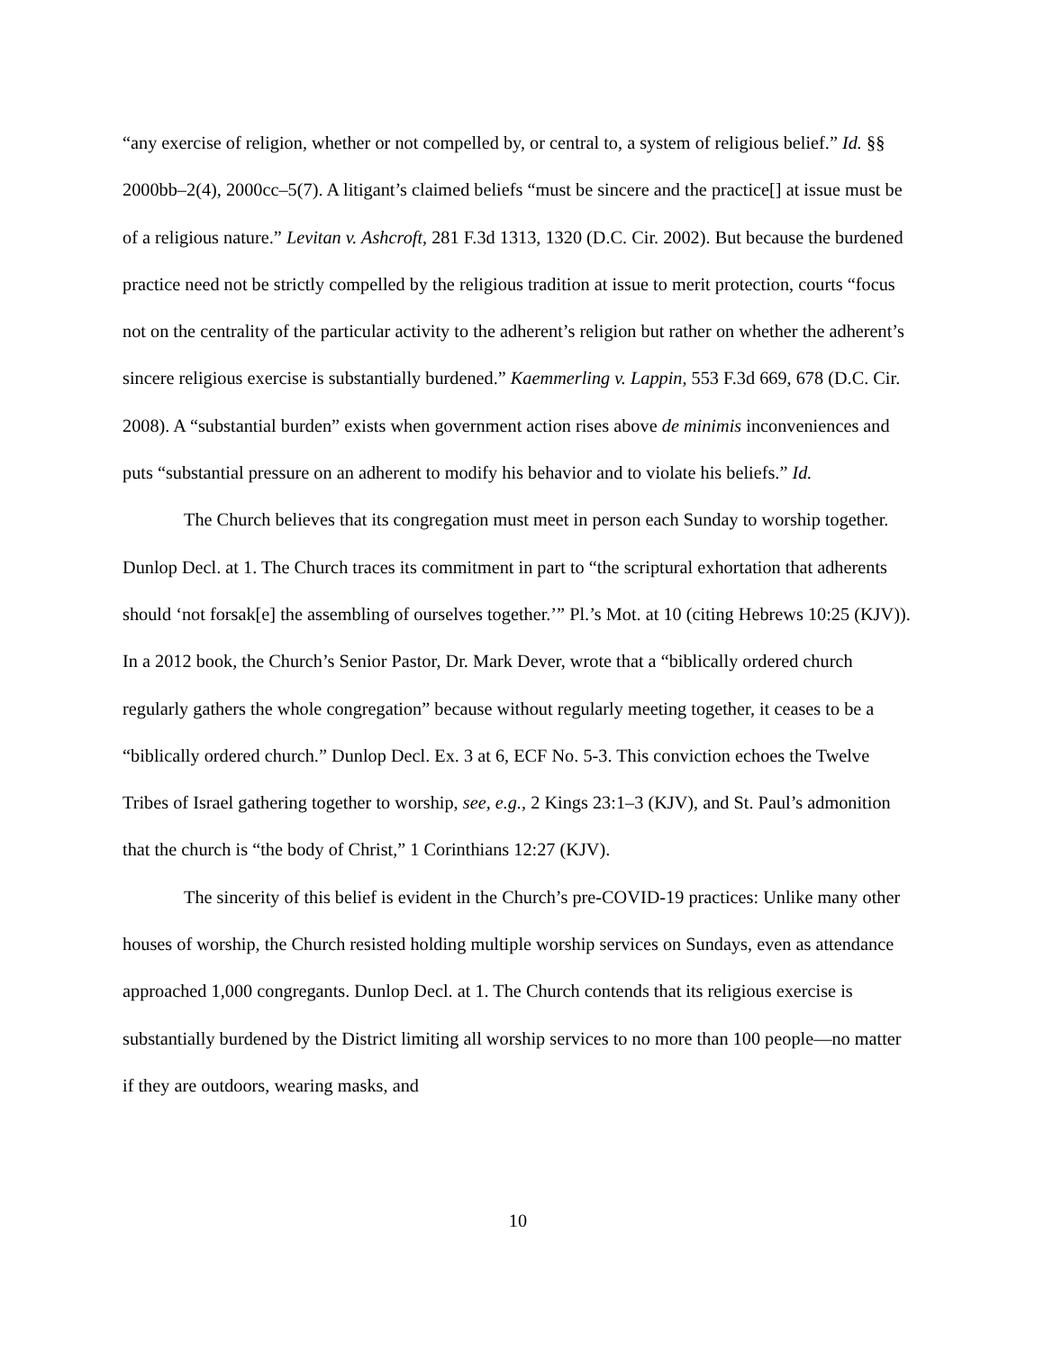“any exercise of religion, whether or not compelled by, or central to, a system of religious belief.” Id. §§ 2000bb–2(4), 2000cc–5(7). A litigant’s claimed beliefs “must be sincere and the practice[] at issue must be of a religious nature.” Levitan v. Ashcroft, 281 F.3d 1313, 1320 (D.C. Cir. 2002). But because the burdened practice need not be strictly compelled by the religious tradition at issue to merit protection, courts “focus not on the centrality of the particular activity to the adherent’s religion but rather on whether the adherent’s sincere religious exercise is substantially burdened.” Kaemmerling v. Lappin, 553 F.3d 669, 678 (D.C. Cir. 2008). A “substantial burden” exists when government action rises above de minimis inconveniences and puts “substantial pressure on an adherent to modify his behavior and to violate his beliefs.” Id.
The Church believes that its congregation must meet in person each Sunday to worship together. Dunlop Decl. at 1. The Church traces its commitment in part to “the scriptural exhortation that adherents should ‘not forsak[e] the assembling of ourselves together.’” Pl.’s Mot. at 10 (citing Hebrews 10:25 (KJV)). In a 2012 book, the Church’s Senior Pastor, Dr. Mark Dever, wrote that a “biblically ordered church regularly gathers the whole congregation” because without regularly meeting together, it ceases to be a “biblically ordered church.” Dunlop Decl. Ex. 3 at 6, ECF No. 5-3. This conviction echoes the Twelve Tribes of Israel gathering together to worship, see, e.g., 2 Kings 23:1–3 (KJV), and St. Paul’s admonition that the church is “the body of Christ,” 1 Corinthians 12:27 (KJV).
The sincerity of this belief is evident in the Church’s pre-COVID-19 practices: Unlike many other houses of worship, the Church resisted holding multiple worship services on Sundays, even as attendance approached 1,000 congregants. Dunlop Decl. at 1. The Church contends that its religious exercise is substantially burdened by the District limiting all worship services to no more than 100 people—no matter if they are outdoors, wearing masks, and
10